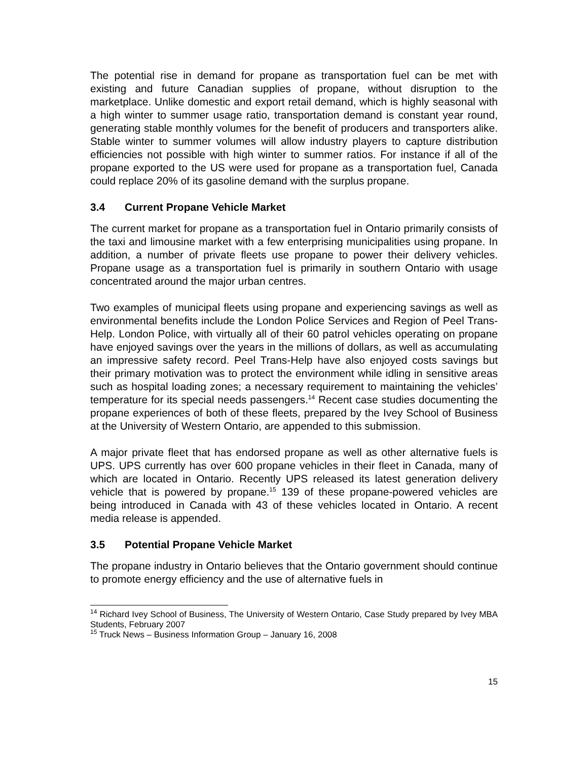The potential rise in demand for propane as transportation fuel can be met with existing and future Canadian supplies of propane, without disruption to the marketplace. Unlike domestic and export retail demand, which is highly seasonal with a high winter to summer usage ratio, transportation demand is constant year round, generating stable monthly volumes for the benefit of producers and transporters alike. Stable winter to summer volumes will allow industry players to capture distribution efficiencies not possible with high winter to summer ratios. For instance if all of the propane exported to the US were used for propane as a transportation fuel, Canada could replace 20% of its gasoline demand with the surplus propane.
3.4 Current Propane Vehicle Market
The current market for propane as a transportation fuel in Ontario primarily consists of the taxi and limousine market with a few enterprising municipalities using propane. In addition, a number of private fleets use propane to power their delivery vehicles. Propane usage as a transportation fuel is primarily in southern Ontario with usage concentrated around the major urban centres.
Two examples of municipal fleets using propane and experiencing savings as well as environmental benefits include the London Police Services and Region of Peel Trans-Help. London Police, with virtually all of their 60 patrol vehicles operating on propane have enjoyed savings over the years in the millions of dollars, as well as accumulating an impressive safety record. Peel Trans-Help have also enjoyed costs savings but their primary motivation was to protect the environment while idling in sensitive areas such as hospital loading zones; a necessary requirement to maintaining the vehicles’ temperature for its special needs passengers.<sup>14</sup> Recent case studies documenting the propane experiences of both of these fleets, prepared by the Ivey School of Business at the University of Western Ontario, are appended to this submission.
A major private fleet that has endorsed propane as well as other alternative fuels is UPS. UPS currently has over 600 propane vehicles in their fleet in Canada, many of which are located in Ontario. Recently UPS released its latest generation delivery vehicle that is powered by propane.<sup>15</sup> 139 of these propane-powered vehicles are being introduced in Canada with 43 of these vehicles located in Ontario. A recent media release is appended.
3.5 Potential Propane Vehicle Market
The propane industry in Ontario believes that the Ontario government should continue to promote energy efficiency and the use of alternative fuels in
<sup>14</sup> Richard Ivey School of Business, The University of Western Ontario, Case Study prepared by Ivey MBA Students, February 2007
<sup>15</sup> Truck News – Business Information Group – January 16, 2008
15